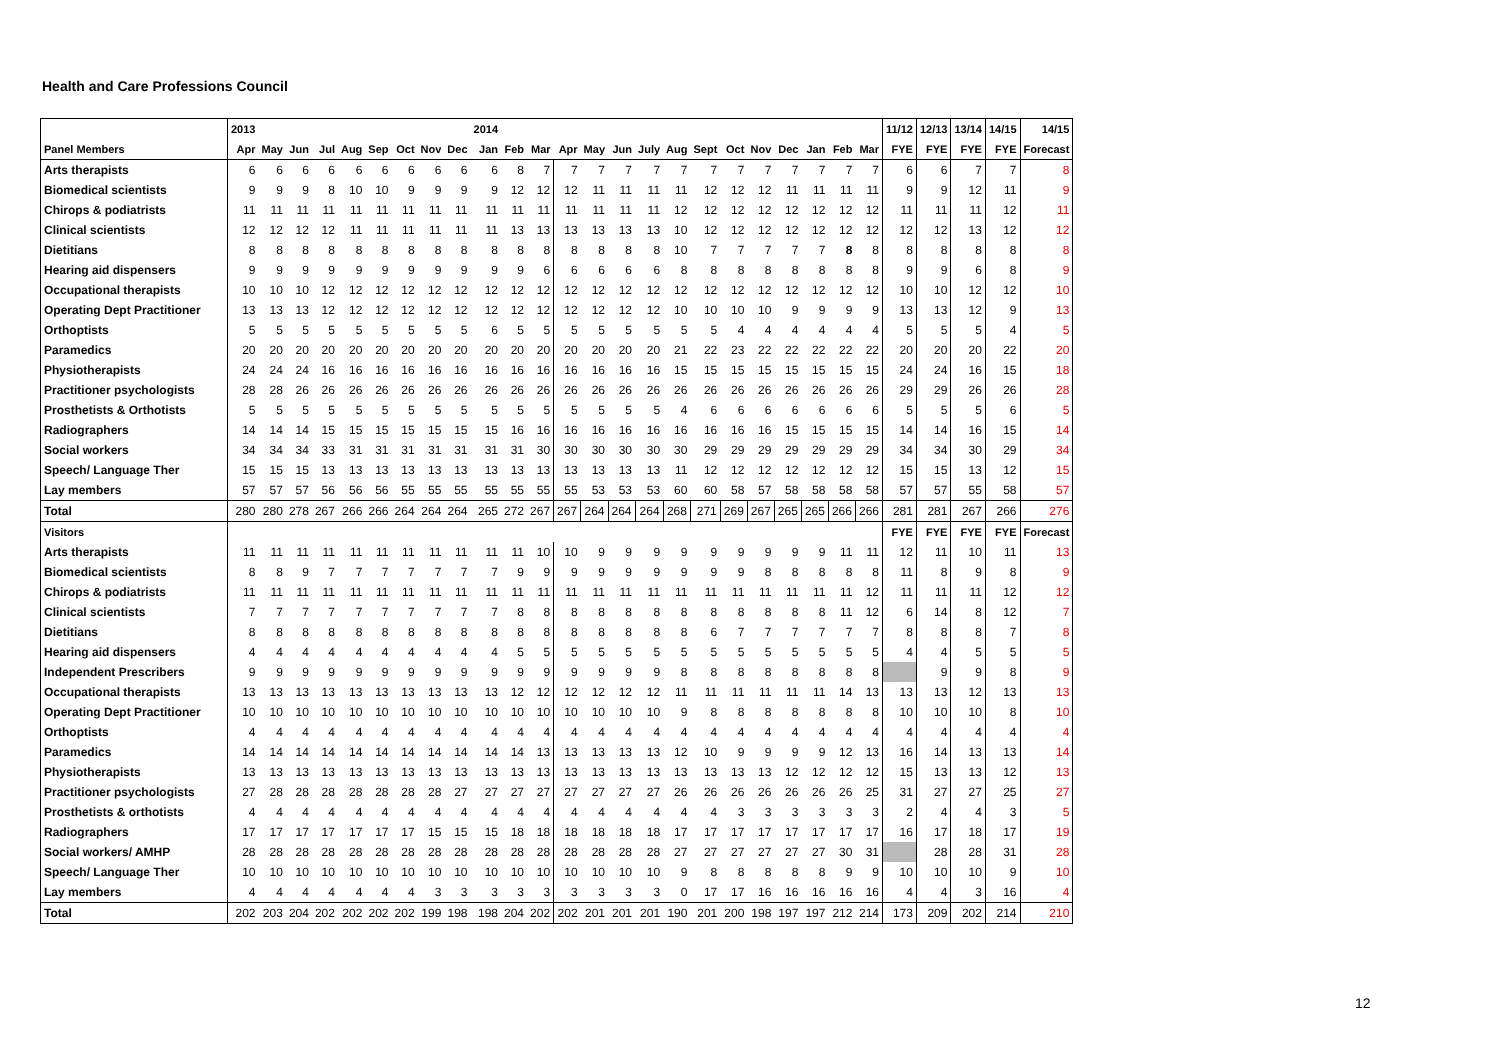Health and Care Professions Council
| | 2013 | | | | | | | | | 2014 | | | | | | | | | | | | | | | 11/12 | 12/13 | 13/14 | 14/15 | 14/15 |
| --- | --- | --- | --- | --- | --- | --- | --- | --- | --- | --- | --- | --- | --- | --- | --- | --- | --- | --- | --- | --- | --- | --- | --- | --- | --- | --- | --- | --- | --- |
| Panel Members | Apr | May | Jun | Jul | Aug | Sep | Oct | Nov | Dec | Jan | Feb | Mar | Apr | May | Jun | July | Aug | Sept | Oct | Nov | Dec | Jan | Feb | Mar | FYE | FYE | FYE | FYE | Forecast |
| Arts therapists | 6 | 6 | 6 | 6 | 6 | 6 | 6 | 6 | 6 | 6 | 8 | 7 | 7 | 7 | 7 | 7 | 7 | 7 | 7 | 7 | 7 | 7 | 7 | 7 | 6 | 6 | 7 | 7 | 8 |
| Biomedical scientists | 9 | 9 | 9 | 8 | 10 | 10 | 9 | 9 | 9 | 9 | 12 | 12 | 12 | 11 | 11 | 11 | 11 | 12 | 12 | 12 | 11 | 11 | 11 | 11 | 9 | 9 | 12 | 11 | 9 |
| Chirops & podiatrists | 11 | 11 | 11 | 11 | 11 | 11 | 11 | 11 | 11 | 11 | 11 | 11 | 11 | 11 | 11 | 11 | 12 | 12 | 12 | 12 | 12 | 12 | 12 | 12 | 11 | 11 | 11 | 12 | 11 |
| Clinical scientists | 12 | 12 | 12 | 12 | 11 | 11 | 11 | 11 | 11 | 11 | 13 | 13 | 13 | 13 | 13 | 13 | 10 | 12 | 12 | 12 | 12 | 12 | 12 | 12 | 12 | 12 | 13 | 12 | 12 |
| Dietitians | 8 | 8 | 8 | 8 | 8 | 8 | 8 | 8 | 8 | 8 | 8 | 8 | 8 | 8 | 8 | 8 | 10 | 7 | 7 | 7 | 7 | 7 | 8 | 8 | 8 | 8 | 8 | 8 | 8 |
| Hearing aid dispensers | 9 | 9 | 9 | 9 | 9 | 9 | 9 | 9 | 9 | 9 | 9 | 6 | 6 | 6 | 6 | 6 | 8 | 8 | 8 | 8 | 8 | 8 | 8 | 8 | 9 | 9 | 6 | 8 | 9 |
| Occupational therapists | 10 | 10 | 10 | 12 | 12 | 12 | 12 | 12 | 12 | 12 | 12 | 12 | 12 | 12 | 12 | 12 | 12 | 12 | 12 | 12 | 12 | 12 | 12 | 12 | 10 | 10 | 12 | 12 | 10 |
| Operating Dept Practitioner | 13 | 13 | 13 | 12 | 12 | 12 | 12 | 12 | 12 | 12 | 12 | 12 | 12 | 12 | 12 | 12 | 10 | 10 | 10 | 10 | 9 | 9 | 9 | 9 | 13 | 13 | 12 | 9 | 13 |
| Orthoptists | 5 | 5 | 5 | 5 | 5 | 5 | 5 | 5 | 5 | 6 | 5 | 5 | 5 | 5 | 5 | 5 | 5 | 5 | 4 | 4 | 4 | 4 | 4 | 4 | 5 | 5 | 5 | 4 | 5 |
| Paramedics | 20 | 20 | 20 | 20 | 20 | 20 | 20 | 20 | 20 | 20 | 20 | 20 | 20 | 20 | 20 | 20 | 21 | 22 | 23 | 22 | 22 | 22 | 22 | 22 | 20 | 20 | 20 | 22 | 20 |
| Physiotherapists | 24 | 24 | 24 | 16 | 16 | 16 | 16 | 16 | 16 | 16 | 16 | 16 | 16 | 16 | 16 | 16 | 15 | 15 | 15 | 15 | 15 | 15 | 15 | 15 | 24 | 24 | 16 | 15 | 18 |
| Practitioner psychologists | 28 | 28 | 26 | 26 | 26 | 26 | 26 | 26 | 26 | 26 | 26 | 26 | 26 | 26 | 26 | 26 | 26 | 26 | 26 | 26 | 26 | 26 | 26 | 26 | 29 | 29 | 26 | 26 | 28 |
| Prosthetists & Orthotists | 5 | 5 | 5 | 5 | 5 | 5 | 5 | 5 | 5 | 5 | 5 | 5 | 5 | 5 | 5 | 5 | 4 | 6 | 6 | 6 | 6 | 6 | 6 | 6 | 5 | 5 | 5 | 6 | 5 |
| Radiographers | 14 | 14 | 14 | 15 | 15 | 15 | 15 | 15 | 15 | 15 | 16 | 16 | 16 | 16 | 16 | 16 | 16 | 16 | 16 | 16 | 15 | 15 | 15 | 15 | 14 | 14 | 16 | 15 | 14 |
| Social workers | 34 | 34 | 34 | 33 | 31 | 31 | 31 | 31 | 31 | 31 | 31 | 30 | 30 | 30 | 30 | 30 | 30 | 29 | 29 | 29 | 29 | 29 | 29 | 29 | 34 | 34 | 30 | 29 | 34 |
| Speech/ Language Ther | 15 | 15 | 15 | 13 | 13 | 13 | 13 | 13 | 13 | 13 | 13 | 13 | 13 | 13 | 13 | 13 | 11 | 12 | 12 | 12 | 12 | 12 | 12 | 12 | 15 | 15 | 13 | 12 | 15 |
| Lay members | 57 | 57 | 57 | 56 | 56 | 56 | 55 | 55 | 55 | 55 | 55 | 55 | 55 | 53 | 53 | 53 | 60 | 60 | 58 | 57 | 58 | 58 | 58 | 58 | 57 | 57 | 55 | 58 | 57 |
| Total | 280 | 280 | 278 | 267 | 266 | 266 | 264 | 264 | 264 | 265 | 272 | 267 | 267 | 264 | 264 | 264 | 268 | 271 | 269 | 267 | 265 | 265 | 266 | 266 | 281 | 281 | 267 | 266 | 276 |
| Visitors | | | | | | | | | | | | | | | | | | | | | | | | | FYE | FYE | FYE | FYE | Forecast |
| Arts therapists | 11 | 11 | 11 | 11 | 11 | 11 | 11 | 11 | 11 | 11 | 11 | 10 | 10 | 9 | 9 | 9 | 9 | 9 | 9 | 9 | 9 | 9 | 11 | 11 | 12 | 11 | 10 | 11 | 13 |
| Biomedical scientists | 8 | 8 | 9 | 7 | 7 | 7 | 7 | 7 | 7 | 7 | 9 | 9 | 9 | 9 | 9 | 9 | 9 | 9 | 9 | 8 | 8 | 8 | 8 | 8 | 11 | 8 | 9 | 8 | 9 |
| Chirops & podiatrists | 11 | 11 | 11 | 11 | 11 | 11 | 11 | 11 | 11 | 11 | 11 | 11 | 11 | 11 | 11 | 11 | 11 | 11 | 11 | 11 | 11 | 11 | 11 | 12 | 11 | 11 | 11 | 12 | 12 |
| Clinical scientists | 7 | 7 | 7 | 7 | 7 | 7 | 7 | 7 | 7 | 7 | 8 | 8 | 8 | 8 | 8 | 8 | 8 | 8 | 8 | 8 | 8 | 8 | 11 | 12 | 6 | 14 | 8 | 12 | 7 |
| Dietitians | 8 | 8 | 8 | 8 | 8 | 8 | 8 | 8 | 8 | 8 | 8 | 8 | 8 | 8 | 8 | 8 | 8 | 6 | 7 | 7 | 7 | 7 | 7 | 7 | 8 | 8 | 8 | 7 | 8 |
| Hearing aid dispensers | 4 | 4 | 4 | 4 | 4 | 4 | 4 | 4 | 4 | 4 | 5 | 5 | 5 | 5 | 5 | 5 | 5 | 5 | 5 | 5 | 5 | 5 | 5 | 5 | 4 | 4 | 5 | 5 | 5 |
| Independent Prescribers | 9 | 9 | 9 | 9 | 9 | 9 | 9 | 9 | 9 | 9 | 9 | 9 | 9 | 9 | 9 | 9 | 8 | 8 | 8 | 8 | 8 | 8 | 8 | 8 | | 9 | 9 | 8 | 9 |
| Occupational therapists | 13 | 13 | 13 | 13 | 13 | 13 | 13 | 13 | 13 | 13 | 12 | 12 | 12 | 12 | 12 | 12 | 11 | 11 | 11 | 11 | 11 | 11 | 14 | 13 | 13 | 13 | 12 | 13 | 13 |
| Operating Dept Practitioner | 10 | 10 | 10 | 10 | 10 | 10 | 10 | 10 | 10 | 10 | 10 | 10 | 10 | 10 | 10 | 10 | 9 | 8 | 8 | 8 | 8 | 8 | 8 | 8 | 10 | 10 | 10 | 8 | 10 |
| Orthoptists | 4 | 4 | 4 | 4 | 4 | 4 | 4 | 4 | 4 | 4 | 4 | 4 | 4 | 4 | 4 | 4 | 4 | 4 | 4 | 4 | 4 | 4 | 4 | 4 | 4 | 4 | 4 | 4 | 4 |
| Paramedics | 14 | 14 | 14 | 14 | 14 | 14 | 14 | 14 | 14 | 14 | 14 | 13 | 13 | 13 | 13 | 13 | 12 | 10 | 9 | 9 | 9 | 9 | 12 | 13 | 16 | 14 | 13 | 13 | 14 |
| Physiotherapists | 13 | 13 | 13 | 13 | 13 | 13 | 13 | 13 | 13 | 13 | 13 | 13 | 13 | 13 | 13 | 13 | 13 | 13 | 13 | 13 | 12 | 12 | 12 | 12 | 15 | 13 | 13 | 12 | 13 |
| Practitioner psychologists | 27 | 28 | 28 | 28 | 28 | 28 | 28 | 28 | 27 | 27 | 27 | 27 | 27 | 27 | 27 | 27 | 26 | 26 | 26 | 26 | 26 | 26 | 26 | 25 | 31 | 27 | 27 | 25 | 27 |
| Prosthetists & orthotists | 4 | 4 | 4 | 4 | 4 | 4 | 4 | 4 | 4 | 4 | 4 | 4 | 4 | 4 | 4 | 4 | 4 | 4 | 3 | 3 | 3 | 3 | 3 | 3 | 2 | 4 | 4 | 3 | 5 |
| Radiographers | 17 | 17 | 17 | 17 | 17 | 17 | 17 | 15 | 15 | 15 | 18 | 18 | 18 | 18 | 18 | 18 | 17 | 17 | 17 | 17 | 17 | 17 | 17 | 17 | 16 | 17 | 18 | 17 | 19 |
| Social workers/ AMHP | 28 | 28 | 28 | 28 | 28 | 28 | 28 | 28 | 28 | 28 | 28 | 28 | 28 | 28 | 28 | 28 | 27 | 27 | 27 | 27 | 27 | 27 | 30 | 31 | | 28 | 28 | 31 | 28 |
| Speech/ Language Ther | 10 | 10 | 10 | 10 | 10 | 10 | 10 | 10 | 10 | 10 | 10 | 10 | 10 | 10 | 10 | 10 | 9 | 8 | 8 | 8 | 8 | 8 | 9 | 9 | 10 | 10 | 10 | 9 | 10 |
| Lay members | 4 | 4 | 4 | 4 | 4 | 4 | 4 | 3 | 3 | 3 | 3 | 3 | 3 | 3 | 3 | 3 | 0 | 17 | 17 | 16 | 16 | 16 | 16 | 16 | 4 | 4 | 3 | 16 | 4 |
| Total | 202 | 203 | 204 | 202 | 202 | 202 | 202 | 199 | 198 | 198 | 204 | 202 | 202 | 201 | 201 | 201 | 190 | 201 | 200 | 198 | 197 | 197 | 212 | 214 | 173 | 209 | 202 | 214 | 210 |
12